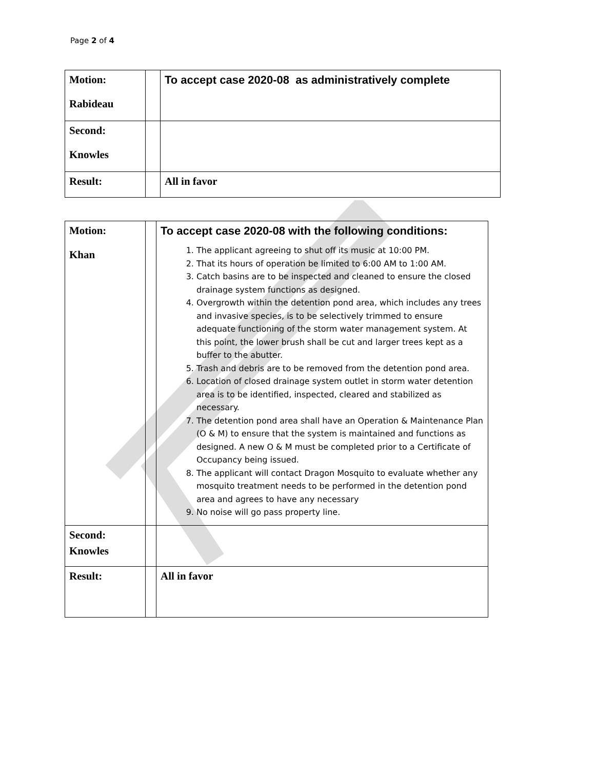Page 2 of 4
| Motion: Rabideau | | To accept case 2020-08 as administratively complete |
| Second: Knowles | | |
| Result: | | All in favor |
| Motion: Khan | | To accept case 2020-08 with the following conditions: 1. The applicant agreeing to shut off its music at 10:00 PM. 2. That its hours of operation be limited to 6:00 AM to 1:00 AM. 3. Catch basins are to be inspected and cleaned to ensure the closed drainage system functions as designed. 4. Overgrowth within the detention pond area, which includes any trees and invasive species, is to be selectively trimmed to ensure adequate functioning of the storm water management system. At this point, the lower brush shall be cut and larger trees kept as a buffer to the abutter. 5. Trash and debris are to be removed from the detention pond area. 6. Location of closed drainage system outlet in storm water detention area is to be identified, inspected, cleared and stabilized as necessary. 7. The detention pond area shall have an Operation & Maintenance Plan (O & M) to ensure that the system is maintained and functions as designed. A new O & M must be completed prior to a Certificate of Occupancy being issued. 8. The applicant will contact Dragon Mosquito to evaluate whether any mosquito treatment needs to be performed in the detention pond area and agrees to have any necessary 9. No noise will go pass property line. |
| Second: Knowles | | |
| Result: | | All in favor |